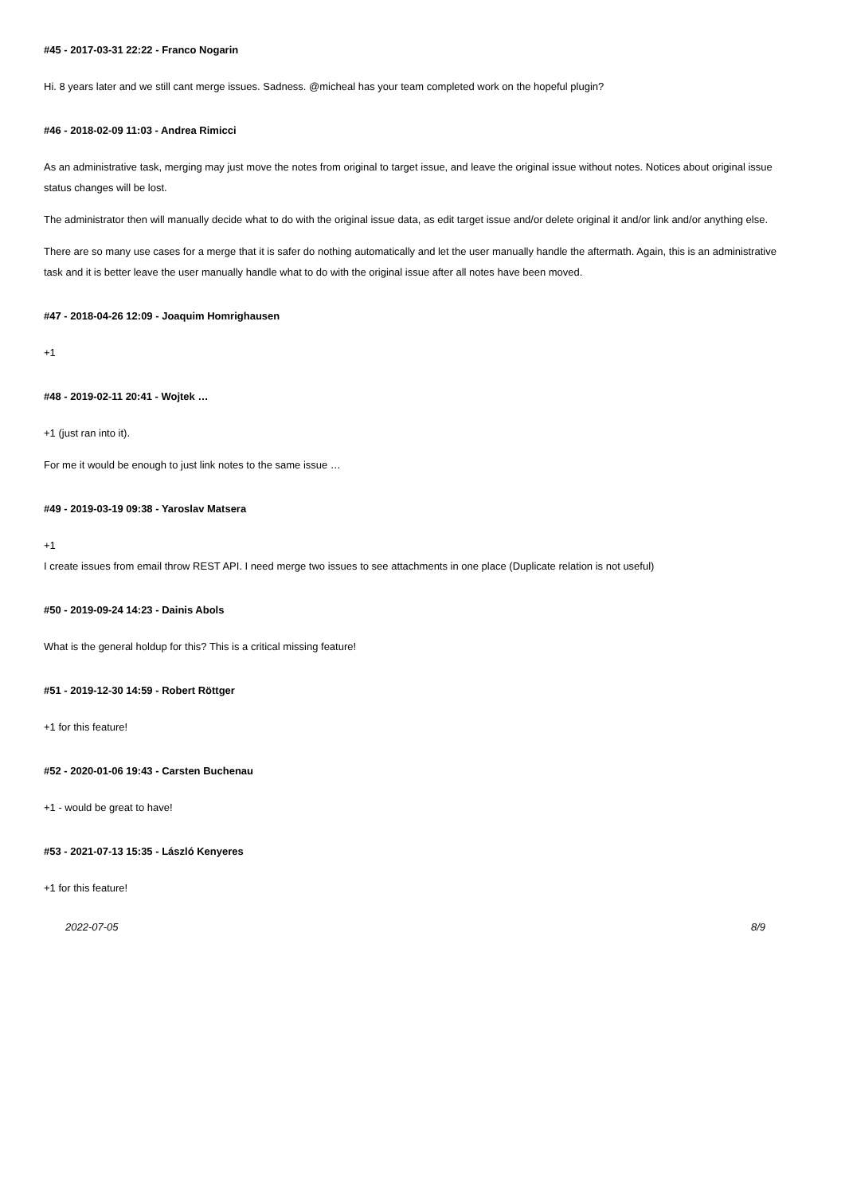#45 - 2017-03-31 22:22 - Franco Nogarin
Hi. 8 years later and we still cant merge issues. Sadness. @micheal has your team completed work on the hopeful plugin?
#46 - 2018-02-09 11:03 - Andrea Rimicci
As an administrative task, merging may just move the notes from original to target issue, and leave the original issue without notes. Notices about original issue status changes will be lost.
The administrator then will manually decide what to do with the original issue data, as edit target issue and/or delete original it and/or link and/or anything else.
There are so many use cases for a merge that it is safer do nothing automatically and let the user manually handle the aftermath. Again, this is an administrative task and it is better leave the user manually handle what to do with the original issue after all notes have been moved.
#47 - 2018-04-26 12:09 - Joaquim Homrighausen
+1
#48 - 2019-02-11 20:41 - Wojtek …
+1 (just ran into it).
For me it would be enough to just link notes to the same issue …
#49 - 2019-03-19 09:38 - Yaroslav Matsera
+1
I create issues from email throw REST API. I need merge two issues to see attachments in one place (Duplicate relation is not useful)
#50 - 2019-09-24 14:23 - Dainis Abols
What is the general holdup for this? This is a critical missing feature!
#51 - 2019-12-30 14:59 - Robert Röttger
+1 for this feature!
#52 - 2020-01-06 19:43 - Carsten Buchenau
+1 - would be great to have!
#53 - 2021-07-13 15:35 - László Kenyeres
+1 for this feature!
2022-07-05 8/9